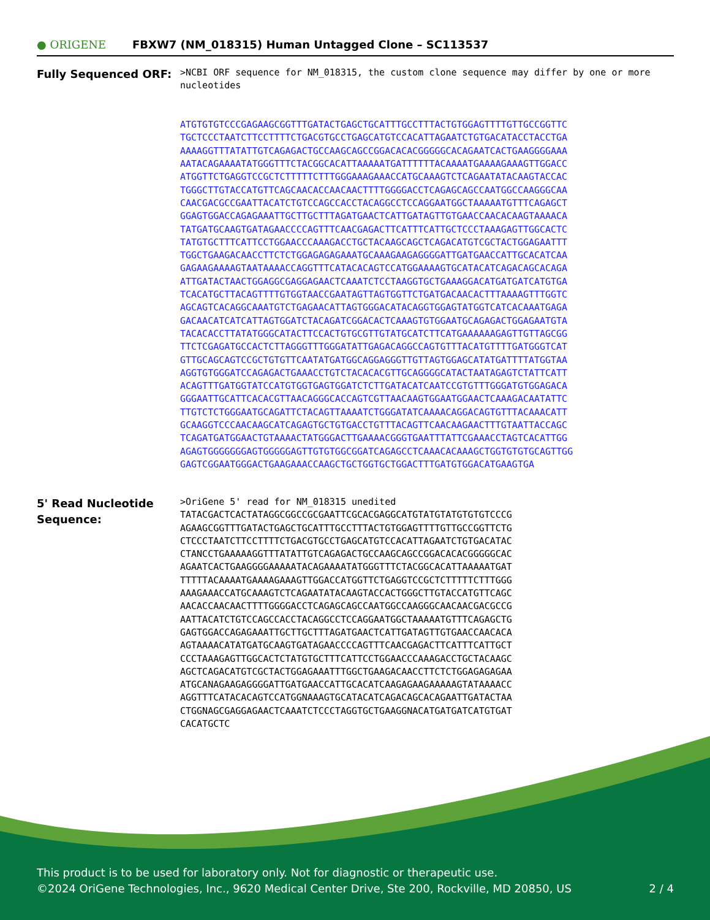● ORIGENE
FBXW7 (NM_018315) Human Untagged Clone – SC113537
Fully Sequenced ORF:
>NCBI ORF sequence for NM_018315, the custom clone sequence may differ by one or more nucleotides ATGTGTGTCCCGAGAAGCGGTTTGATACTGAGCTGCATTTGCCTTTACTGTGGAGTTTTGTTGCCGGTTC TGCTCCCTAATCTTCCTTTTCTGACGTGCCTGAGCATGTCCACATTAGAATCTGTGACATACCTACCTGA AAAAGGTTTATATTGTCAGAGACTGCCAAGCAGCCGGACACACGGGGGCACAGAATCACTGAAGGGGAAA AATACAGAAAATATGGGTTTCTACGGCACATTAAAAATGATTTTTTACAAAATGAAAAGAAAGTTGGACC ATGGTTCTGAGGTCCGCTCTTTTTCTTTGGGAAAGAAACCATGCAAAGTCTCAGAATATACAAGTACCAC TGGGCTTGTACCATGTTCAGCAACACCAACAACTTTTGGGGACCTCAGAGCAGCCAATGGCCAAGGGCAA CAACGACGCCGAATTACATCTGTCCAGCCACCTACAGGCCTCCAGGAATGGCTAAAAATGTTTCAGAGCT GGAGTGGACCAGAGAAATTGCTTGCTTTAGATGAACTCATTGATAGTTGTGAACCAACACAAGTAAAACA TATGATGCAAGTGATAGAACCCCAGTTTCAACGAGACTTCATTTCATTGCTCCCTAAAGAGTTGGCACTC TATGTGCTTTCATTCCTGGAACCCAAAGACCTGCTACAAGCAGCTCAGACATGTCGCTACTGGAGAATTT TGGCTGAAGACAACCTTCTCTGGAGAGAGAAATGCAAAGAAGAGGGGATTGATGAACCATTGCACATCAA GAGAAGAAAAGTAATAAAACCAGGTTTCATACACAGTCCATGGAAAAGTGCATACATCAGACAGCACAGA ATTGATACTAACTGGAGGCGAGGAGAACTCAAATCTCCTAAGGTGCTGAAAGGACATGATGATCATGTGA TCACATGCTTACAGTTTTGTGGTAACCGAATAGTTAGTGGTTCTGATGACAACACTTTAAAAGTTTGGTC AGCAGTCACAGGCAAATGTCTGAGAACATTAGTGGGACATACAGGTGGAGTATGGTCATCACAAATGAGA GACAACATCATCATTAGTGGATCTACAGATCGGACACTCAAAGTGTGGAATGCAGAGACTGGAGAATGTA TACACACCTTATATGGGCATACTTCCACTGTGCGTTGTATGCATCTTCATGAAAAAAGAGTTGTTAGCGG TTCTCGAGATGCCACTCTTAGGGTTTGGGATATTGAGACAGGCCAGTGTTTACATGTTTTGATGGGTCAT GTTGCAGCAGTCCGCTGTGTTCAATATGATGGCAGGAGGGTTGTTAGTGGAGCATATGATTTTATGGTAA AGGTGTGGGATCCAGAGACTGAAACCTGTCTACACACGTTGCAGGGGCATACTAATAGAGTCTATTCATT ACAGTTTGATGGTATCCATGTGGTGAGTGGATCTCTTGATACATCAATCCGTGTTTGGGATGTGGAGACA GGGAATTGCATTCACACGTTAACAGGGCACCAGTCGTTAACAAGTGGAATGGAACTCAAAGACAATATTC TTGTCTCTGGGAATGCAGATTCTACAGTTAAAATCTGGGATATCAAAACAGGACAGTGTTTACAAACATT GCAAGGTCCCAACAAGCATCAGAGTGCTGTGACCTGTTTACAGTTCAACAAGAACTTTGTAATTACCAGC TCAGATGATGGAACTGTAAAACTATGGGACTTGAAAACGGGTGAATTTATTCGAAACCTAGTCACATTGG AGAGTGGGGGGGAGTGGGGGAGTTGTGTGGCGGATCAGAGCCTCAAACACAAAGCTGGTGTGTGCAGTTGG GAGTCGGAATGGGACTGAAGAAACCAAGCTGCTGGTGCTGGACTTTGATGTGGACATGAAGTGA
5' Read Nucleotide
Sequence:
>OriGene 5' read for NM_018315 unedited TATACGACTCACTATAGGCGGCCGCGAATTCGCACGAGGCATGTATGTATGTGTGTCCCG AGAAGCGGTTTGATACTGAGCTGCATTTGCCTTTACTGTGGAGTTTTGTTGCCGGTTCTG CTCCCTAATCTTCCTTTTCTGACGTGCCTGAGCATGTCCACATTAGAATCTGTGACATAC CTANCCTGAAAAAGGTTTATATTGTCAGAGACTGCCAAGCAGCCGGACACACGGGGGCAC AGAATCACTGAAGGGGAAAAATACAGAAAATATGGGTTTCTACGGCACATTAAAAATGAT TTTTTACAAAATGAAAAGAAAGTTGGACCATGGTTCTGAGGTCCGCTCTTTTTCTTTGGG AAAGAAACCATGCAAAGTCTCAGAATATACAAGTACCACTGGGCTTGTACCATGTTCAGC AACACCAACAACTTTTGGGGACCTCAGAGCAGCCAATGGCCAAGGGCAACAACGACGCCG AATTACATCTGTCCAGCCACCTACAGGCCTCCAGGAATGGCTAAAAATGTTTCAGAGCTG GAGTGGACCAGAGAAATTGCTTGCTTTAGATGAACTCATTGATAGTTGTGAACCAACACA AGTAAAACATATGATGCAAGTGATAGAACCCCAGTTTCAACGAGACTTCATTTCATTGCT CCCTAAAGAGTTGGCACTCTATGTGCTTTCATTCCTGGAACCCAAAGACCTGCTACAAGC AGCTCAGACATGTCGCTACTGGAGAAATTTGGCTGAAGACAACCTTCTCTGGAGAGAGAA ATGCANAGAAGAGGGGATTGATGAACCATTGCACATCAAGAGAAGAAAAAGTATAAAACC AGGTTTCATACACAGTCCATGGNAAAGTGCATACATCAGACAGCACAGAATTGATACTAA CTGGNAGCGAGGAGAACTCAAATCTCCCTAGGTGCTGAAGGNACATGATGATCATGTGAT CACATGCTC
This product is to be used for laboratory only. Not for diagnostic or therapeutic use.
©2024 OriGene Technologies, Inc., 9620 Medical Center Drive, Ste 200, Rockville, MD 20850, US 2 / 4